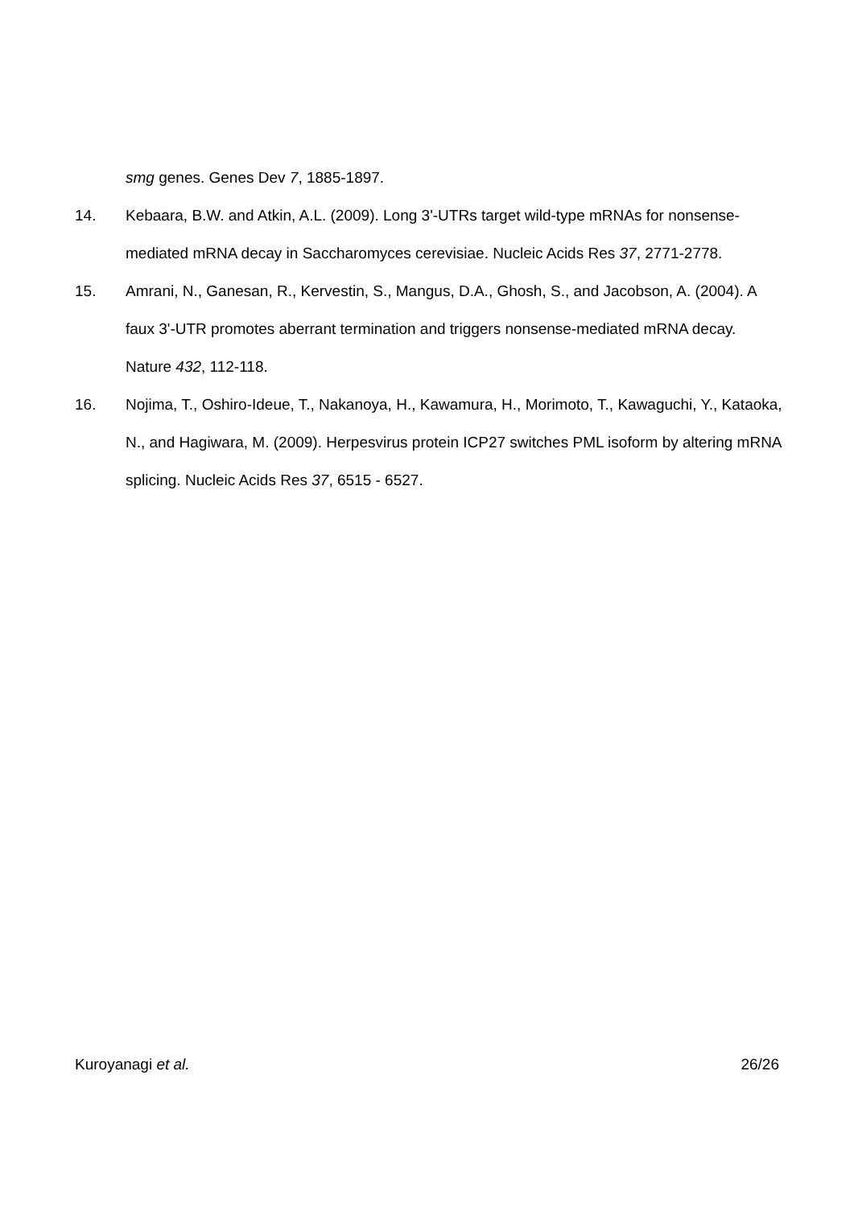smg genes. Genes Dev 7, 1885-1897.
14. Kebaara, B.W. and Atkin, A.L. (2009). Long 3'-UTRs target wild-type mRNAs for nonsense-mediated mRNA decay in Saccharomyces cerevisiae. Nucleic Acids Res 37, 2771-2778.
15. Amrani, N., Ganesan, R., Kervestin, S., Mangus, D.A., Ghosh, S., and Jacobson, A. (2004). A faux 3'-UTR promotes aberrant termination and triggers nonsense-mediated mRNA decay. Nature 432, 112-118.
16. Nojima, T., Oshiro-Ideue, T., Nakanoya, H., Kawamura, H., Morimoto, T., Kawaguchi, Y., Kataoka, N., and Hagiwara, M. (2009). Herpesvirus protein ICP27 switches PML isoform by altering mRNA splicing. Nucleic Acids Res 37, 6515 - 6527.
Kuroyanagi et al. 26/26